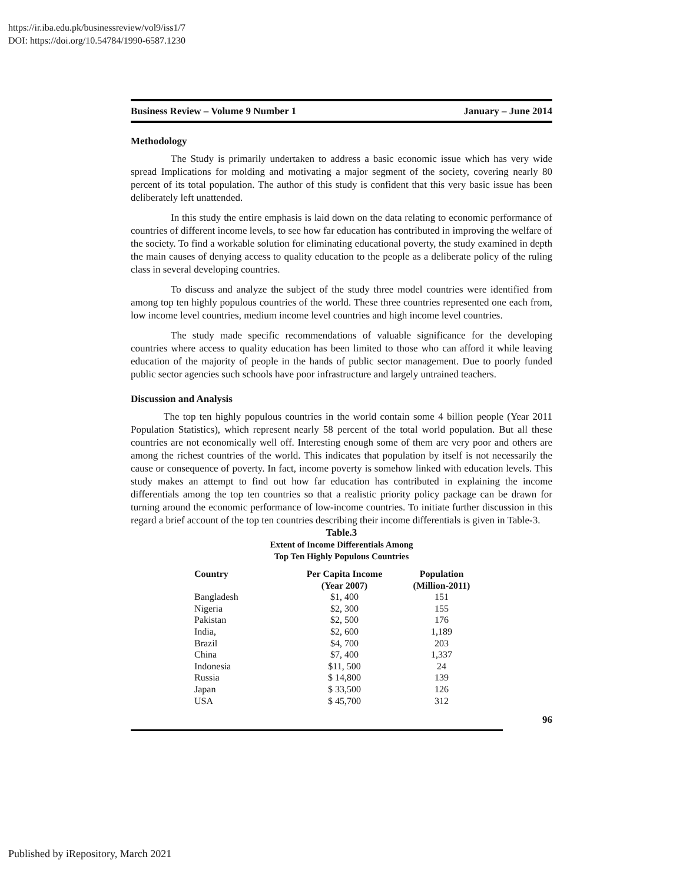https://ir.iba.edu.pk/businessreview/vol9/iss1/7
DOI: https://doi.org/10.54784/1990-6587.1230
Business Review – Volume 9 Number 1 January – June 2014
Methodology
The Study is primarily undertaken to address a basic economic issue which has very wide spread Implications for molding and motivating a major segment of the society, covering nearly 80 percent of its total population. The author of this study is confident that this very basic issue has been deliberately left unattended.
In this study the entire emphasis is laid down on the data relating to economic performance of countries of different income levels, to see how far education has contributed in improving the welfare of the society. To find a workable solution for eliminating educational poverty, the study examined in depth the main causes of denying access to quality education to the people as a deliberate policy of the ruling class in several developing countries.
To discuss and analyze the subject of the study three model countries were identified from among top ten highly populous countries of the world. These three countries represented one each from, low income level countries, medium income level countries and high income level countries.
The study made specific recommendations of valuable significance for the developing countries where access to quality education has been limited to those who can afford it while leaving education of the majority of people in the hands of public sector management. Due to poorly funded public sector agencies such schools have poor infrastructure and largely untrained teachers.
Discussion and Analysis
The top ten highly populous countries in the world contain some 4 billion people (Year 2011 Population Statistics), which represent nearly 58 percent of the total world population. But all these countries are not economically well off. Interesting enough some of them are very poor and others are among the richest countries of the world. This indicates that population by itself is not necessarily the cause or consequence of poverty. In fact, income poverty is somehow linked with education levels. This study makes an attempt to find out how far education has contributed in explaining the income differentials among the top ten countries so that a realistic priority policy package can be drawn for turning around the economic performance of low-income countries. To initiate further discussion in this regard a brief account of the top ten countries describing their income differentials is given in Table-3.
Table.3
Extent of Income Differentials Among
Top Ten Highly Populous Countries
| Country | Per Capita Income (Year 2007) | Population (Million-2011) |
| --- | --- | --- |
| Bangladesh | $1, 400 | 151 |
| Nigeria | $2, 300 | 155 |
| Pakistan | $2, 500 | 176 |
| India, | $2, 600 | 1,189 |
| Brazil | $4, 700 | 203 |
| China | $7, 400 | 1,337 |
| Indonesia | $11, 500 | 24 |
| Russia | $ 14,800 | 139 |
| Japan | $ 33,500 | 126 |
| USA | $ 45,700 | 312 |
96
Published by iRepository, March 2021